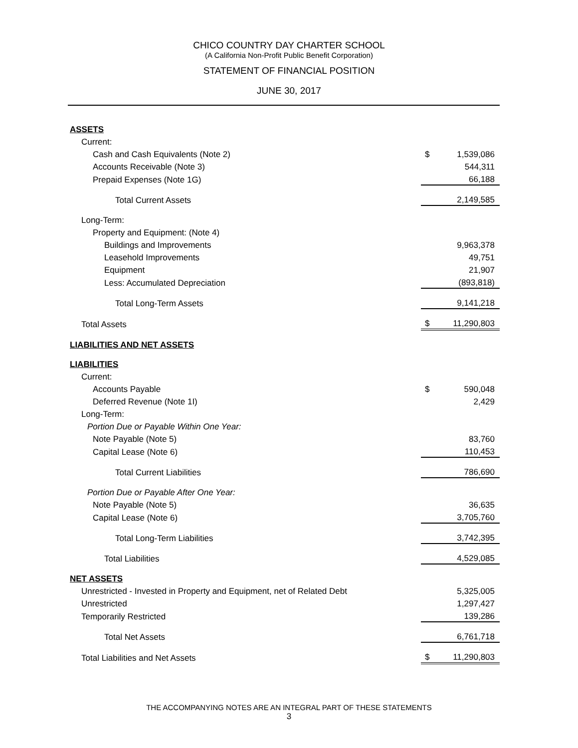CHICO COUNTRY DAY CHARTER SCHOOL
(A California Non-Profit Public Benefit Corporation)
STATEMENT OF FINANCIAL POSITION
JUNE 30, 2017
| ASSETS | | |
| Current: | | |
| Cash and Cash Equivalents (Note 2) | $ | 1,539,086 |
| Accounts Receivable (Note 3) | | 544,311 |
| Prepaid Expenses (Note 1G) | | 66,188 |
| Total Current Assets | | 2,149,585 |
| Long-Term: | | |
| Property and Equipment: (Note 4) | | |
| Buildings and Improvements | | 9,963,378 |
| Leasehold Improvements | | 49,751 |
| Equipment | | 21,907 |
| Less: Accumulated Depreciation | | (893,818) |
| Total Long-Term Assets | | 9,141,218 |
| Total Assets | $ | 11,290,803 |
| LIABILITIES AND NET ASSETS | | |
| LIABILITIES | | |
| Current: | | |
| Accounts Payable | $ | 590,048 |
| Deferred Revenue (Note 1I) | | 2,429 |
| Long-Term: | | |
| Portion Due or Payable Within One Year: | | |
| Note Payable (Note 5) | | 83,760 |
| Capital Lease (Note 6) | | 110,453 |
| Total Current Liabilities | | 786,690 |
| Portion Due or Payable After One Year: | | |
| Note Payable (Note 5) | | 36,635 |
| Capital Lease (Note 6) | | 3,705,760 |
| Total Long-Term Liabilities | | 3,742,395 |
| Total Liabilities | | 4,529,085 |
| NET ASSETS | | |
| Unrestricted - Invested in Property and Equipment, net of Related Debt | | 5,325,005 |
| Unrestricted | | 1,297,427 |
| Temporarily Restricted | | 139,286 |
| Total Net Assets | | 6,761,718 |
| Total Liabilities and Net Assets | $ | 11,290,803 |
THE ACCOMPANYING NOTES ARE AN INTEGRAL PART OF THESE STATEMENTS
3